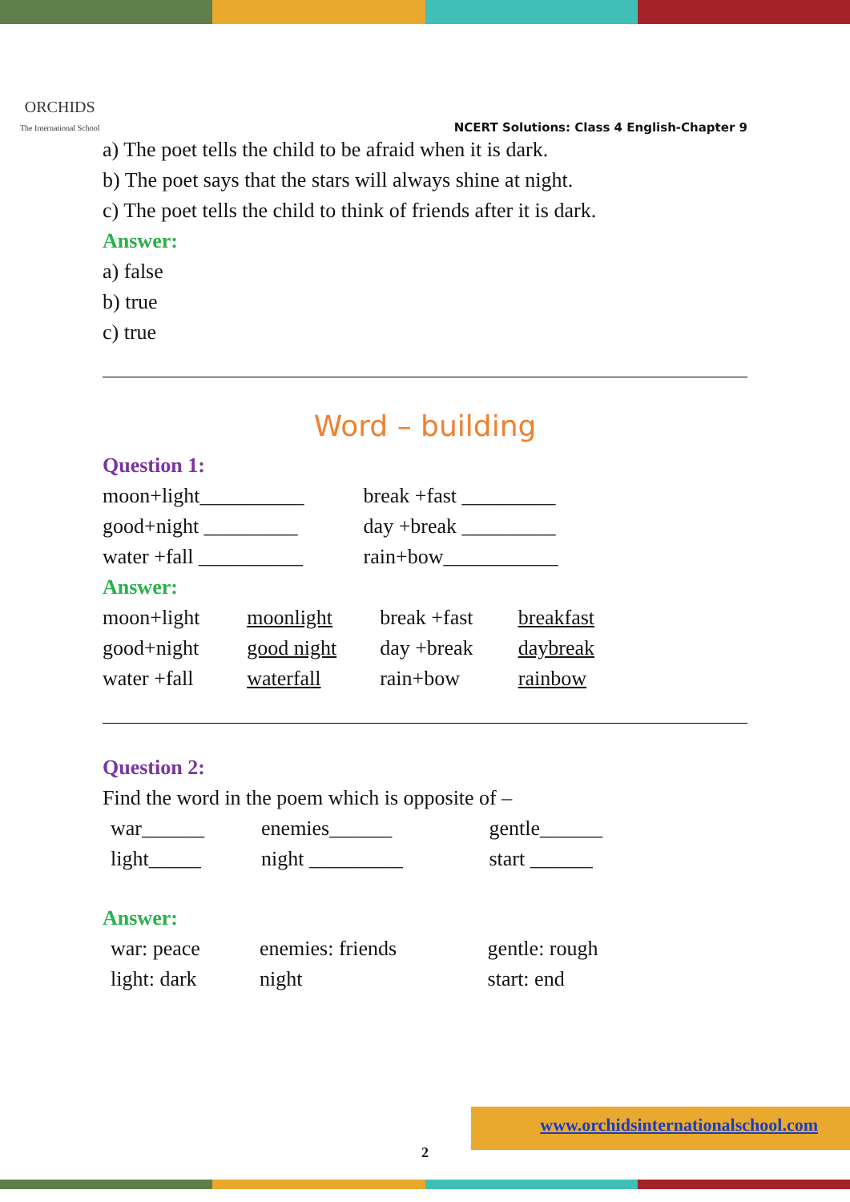ORCHIDS
The International School
NCERT Solutions: Class 4 English-Chapter 9
a) The poet tells the child to be afraid when it is dark.
b) The poet says that the stars will always shine at night.
c) The poet tells the child to think of friends after it is dark.
Answer:
a) false
b) true
c) true
Word – building
Question 1:
| moon+light__________ | break +fast _________ |
| good+night _________ | day +break _________ |
| water +fall __________ | rain+bow___________ |
Answer:
| moon+light | moonlight | break +fast | breakfast |
| good+night | good night | day +break | daybreak |
| water +fall | waterfall | rain+bow | rainbow |
Question 2:
Find the word in the poem which is opposite of –
| war______ | enemies______ | gentle______ |
| light_____ | night _________ | start ______ |
Answer:
| war: peace | enemies: friends | gentle: rough |
| light: dark | night | start: end |
2
www.orchidsinternationalschool.com